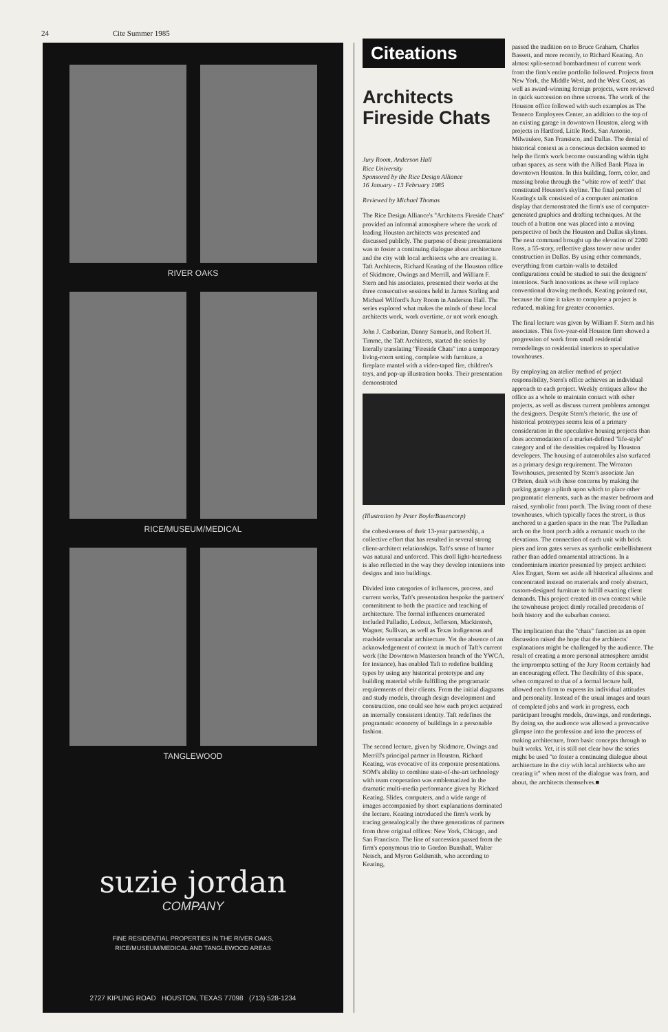24 Cite Summer 1985
RIVER OAKS
RICE/MUSEUM/MEDICAL
TANGLEWOOD
suzie jordan
COMPANY
FINE RESIDENTIAL PROPERTIES IN THE RIVER OAKS,
RICE/MUSEUM/MEDICAL AND TANGLEWOOD AREAS
2727 KIPLING ROAD HOUSTON, TEXAS 77098 (713) 528-1234
Citeations
Architects Fireside Chats
Jury Room, Anderson Hall
Rice University
Sponsored by the Rice Design Alliance
16 January - 13 February 1985
Reviewed by Michael Thomas
The Rice Design Alliance's "Architects Fireside Chats" provided an informal atmosphere where the work of leading Houston architects was presented and discussed publicly. The purpose of these presentations was to foster a continuing dialogue about architecture and the city with local architects who are creating it. Taft Architects, Richard Keating of the Houston office of Skidmore, Owings and Merrill, and William F. Stern and his associates, presented their works at the three consecutive sessions held in James Stirling and Michael Wilford's Jury Room in Anderson Hall. The series explored what makes the minds of these local architects work, work overtime, or not work enough.
John J. Casbarian, Danny Samuels, and Robert H. Timme, the Taft Architects, started the series by literally translating "Fireside Chats" into a temporary living-room setting, complete with furniture, a fireplace mantel with a video-taped fire, children's toys, and pop-up illustration books. Their presentation demonstrated
(Illustration by Peter Boyle/Bauencorp)
the cohesiveness of their 13-year partnership, a collective effort that has resulted in several strong client-architect relationships. Taft's sense of humor was natural and unforced. This droll light-heartedness is also reflected in the way they develop intentions into designs and into buildings.
Divided into categories of influences, process, and current works, Taft's presentation bespoke the partners' commitment to both the practice and teaching of architecture. The formal influences enumerated included Palladio, Ledoux, Jefferson, Mackintosh, Wagner, Sullivan, as well as Texas indigenous and roadside vernacular architecture. Yet the absence of an acknowledgement of context in much of Taft's current work (the Downtown Masterson branch of the YWCA, for instance), has enabled Taft to redefine building types by using any historical prototype and any building material while fulfilling the programatic requirements of their clients. From the initial diagrams and study models, through design development and construction, one could see how each project acquired an internally consistent identity. Taft redefines the programatic economy of buildings in a personable fashion.
The second lecture, given by Skidmore, Owings and Merrill's principal partner in Houston, Richard Keating, was evocative of its corporate presentations. SOM's ability to combine state-of-the-art technology with team cooperation was emblematized in the dramatic multi-media performance given by Richard Keating. Slides, computers, and a wide range of images accompanied by short explanations dominated the lecture. Keating introduced the firm's work by tracing genealogically the three generations of partners from three original offices: New York, Chicago, and San Francisco. The line of succession passed from the firm's eponymous trio to Gordon Bunshaft, Walter Netsch, and Myron Goldsmith, who according to Keating,
passed the tradition on to Bruce Graham, Charles Bassett, and more recently, to Richard Keating. An almost split-second bombardment of current work from the firm's entire portfolio followed. Projects from New York, the Middle West, and the West Coast, as well as award-winning foreign projects, were reviewed in quick succession on three screens. The work of the Houston office followed with such examples as The Tenneco Employees Center, an addition to the top of an existing garage in downtown Houston, along with projects in Hartford, Little Rock, San Antonio, Milwaukee, San Fransisco, and Dallas. The denial of historical context as a conscious decision seemed to help the firm's work become outstanding within tight urban spaces, as seen with the Allied Bank Plaza in downtown Houston. In this building, form, color, and massing broke through the "white row of teeth" that constituted Houston's skyline. The final portion of Keating's talk consisted of a computer animation display that demonstrated the firm's use of computer-generated graphics and drafting techniques. At the touch of a button one was placed into a moving perspective of both the Houston and Dallas skylines. The next command brought up the elevation of 2200 Ross, a 55-story, reflective glass tower now under construction in Dallas. By using other commands, everything from curtain-walls to detailed configurations could be studied to suit the designers' intentions. Such innovations as these will replace conventional drawing methods, Keating pointed out, because the time it takes to complete a project is reduced, making for greater economies.
The final lecture was given by William F. Stern and his associates. This five-year-old Houston firm showed a progression of work from small residential remodelings to residential interiors to speculative townhouses.
By employing an atelier method of project responsibility, Stern's office achieves an individual approach to each project. Weekly critiques allow the office as a whole to maintain contact with other projects, as well as discuss current problems amongst the designers. Despite Stern's rhetoric, the use of historical prototypes seems less of a primary consideration in the speculative housing projects than does accomodation of a market-defined "life-style" category and of the densities required by Houston developers. The housing of automobiles also surfaced as a primary design requirement. The Wroxton Townhouses, presented by Stern's associate Jan O'Brien, dealt with these concerns by making the parking garage a plinth upon which to place other programatic elements, such as the master bedroom and raised, symbolic front porch. The living room of these townhouses, which typically faces the street, is thus anchored to a garden space in the rear. The Palladian arch on the front porch adds a romantic touch to the elevations. The connection of each unit with brick piers and iron gates serves as symbolic embellishment rather than added ornamental attractions. In a condominium interior presented by project architect Alex Engart, Stern set aside all historical allusions and concentrated instead on materials and cooly abstract, custom-designed furniture to fulfill exacting client demands. This project created its own context while the townhouse project dimly recalled precedents of both history and the suburban context.
The implication that the "chats" function as an open discussion raised the hope that the architects' explanations might be challenged by the audience. The result of creating a more personal atmosphere amidst the impromptu setting of the Jury Room certainly had an encouraging effect. The flexibility of this space, when compared to that of a formal lecture hall, allowed each firm to express its individual attitudes and personality. Instead of the usual images and tours of completed jobs and work in progress, each participant brought models, drawings, and renderings. By doing so, the audience was allowed a provocative glimpse into the profession and into the process of making architecture, from basic concepts through to built works. Yet, it is still not clear how the series might be used "to foster a continuing dialogue about architecture in the city with local architects who are creating it" when most of the dialogue was from, and about, the architects themselves.■